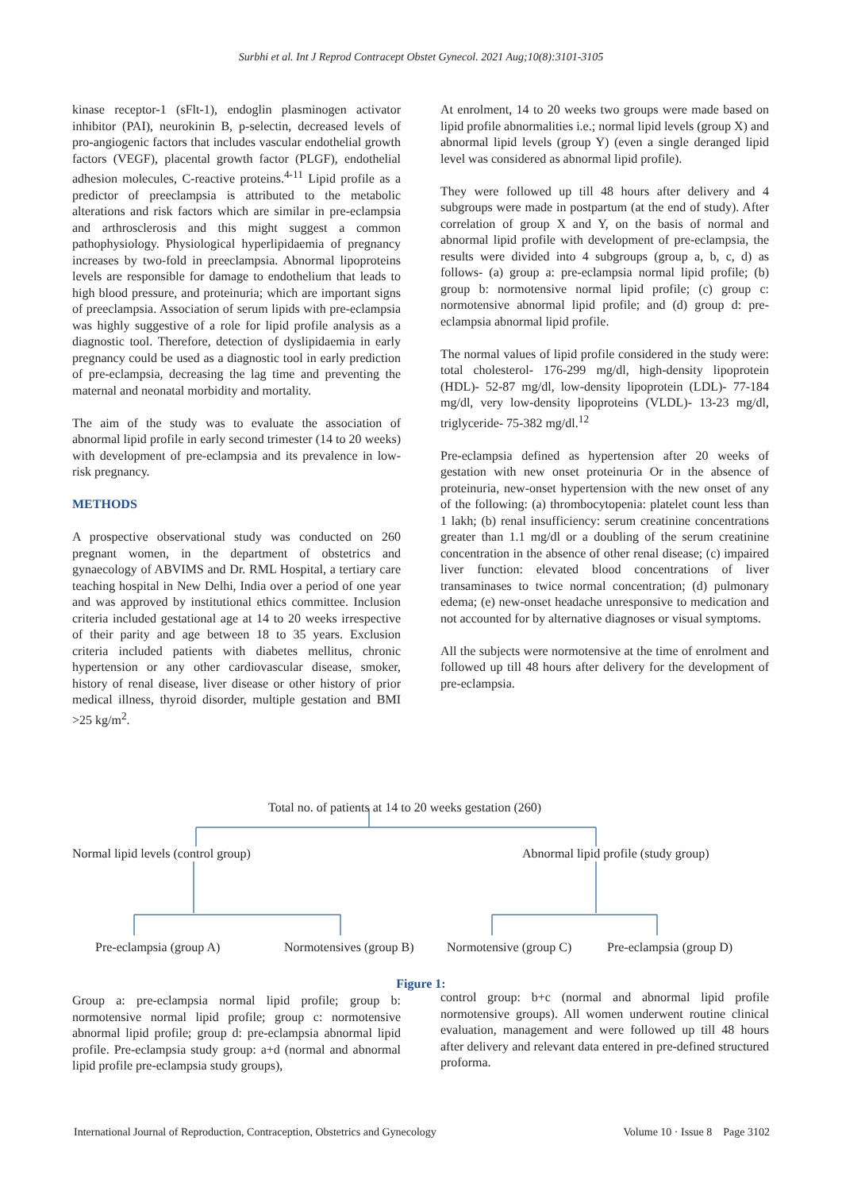Surbhi et al. Int J Reprod Contracept Obstet Gynecol. 2021 Aug;10(8):3101-3105
kinase receptor-1 (sFlt-1), endoglin plasminogen activator inhibitor (PAI), neurokinin B, p-selectin, decreased levels of pro-angiogenic factors that includes vascular endothelial growth factors (VEGF), placental growth factor (PLGF), endothelial adhesion molecules, C-reactive proteins.<sup>4-11</sup> Lipid profile as a predictor of preeclampsia is attributed to the metabolic alterations and risk factors which are similar in pre-eclampsia and arthrosclerosis and this might suggest a common pathophysiology. Physiological hyperlipidaemia of pregnancy increases by two-fold in preeclampsia. Abnormal lipoproteins levels are responsible for damage to endothelium that leads to high blood pressure, and proteinuria; which are important signs of preeclampsia. Association of serum lipids with pre-eclampsia was highly suggestive of a role for lipid profile analysis as a diagnostic tool. Therefore, detection of dyslipidaemia in early pregnancy could be used as a diagnostic tool in early prediction of pre-eclampsia, decreasing the lag time and preventing the maternal and neonatal morbidity and mortality.
The aim of the study was to evaluate the association of abnormal lipid profile in early second trimester (14 to 20 weeks) with development of pre-eclampsia and its prevalence in low-risk pregnancy.
METHODS
A prospective observational study was conducted on 260 pregnant women, in the department of obstetrics and gynaecology of ABVIMS and Dr. RML Hospital, a tertiary care teaching hospital in New Delhi, India over a period of one year and was approved by institutional ethics committee. Inclusion criteria included gestational age at 14 to 20 weeks irrespective of their parity and age between 18 to 35 years. Exclusion criteria included patients with diabetes mellitus, chronic hypertension or any other cardiovascular disease, smoker, history of renal disease, liver disease or other history of prior medical illness, thyroid disorder, multiple gestation and BMI >25 kg/m<sup>2</sup>.
At enrolment, 14 to 20 weeks two groups were made based on lipid profile abnormalities i.e.; normal lipid levels (group X) and abnormal lipid levels (group Y) (even a single deranged lipid level was considered as abnormal lipid profile).
They were followed up till 48 hours after delivery and 4 subgroups were made in postpartum (at the end of study). After correlation of group X and Y, on the basis of normal and abnormal lipid profile with development of pre-eclampsia, the results were divided into 4 subgroups (group a, b, c, d) as follows- (a) group a: pre-eclampsia normal lipid profile; (b) group b: normotensive normal lipid profile; (c) group c: normotensive abnormal lipid profile; and (d) group d: pre-eclampsia abnormal lipid profile.
The normal values of lipid profile considered in the study were: total cholesterol- 176-299 mg/dl, high-density lipoprotein (HDL)- 52-87 mg/dl, low-density lipoprotein (LDL)- 77-184 mg/dl, very low-density lipoproteins (VLDL)- 13-23 mg/dl, triglyceride- 75-382 mg/dl.<sup>12</sup>
Pre-eclampsia defined as hypertension after 20 weeks of gestation with new onset proteinuria Or in the absence of proteinuria, new-onset hypertension with the new onset of any of the following: (a) thrombocytopenia: platelet count less than 1 lakh; (b) renal insufficiency: serum creatinine concentrations greater than 1.1 mg/dl or a doubling of the serum creatinine concentration in the absence of other renal disease; (c) impaired liver function: elevated blood concentrations of liver transaminases to twice normal concentration; (d) pulmonary edema; (e) new-onset headache unresponsive to medication and not accounted for by alternative diagnoses or visual symptoms.
All the subjects were normotensive at the time of enrolment and followed up till 48 hours after delivery for the development of pre-eclampsia.
Total no. of patients at 14 to 20 weeks gestation (260)
Normal lipid levels (control group) Abnormal lipid profile (study group)
Pre-eclampsia (group A) Normotensives (group B) Normotensive (group C) Pre-eclampsia (group D)
Figure 1:
Group a: pre-eclampsia normal lipid profile; group b: normotensive normal lipid profile; group c: normotensive abnormal lipid profile; group d: pre-eclampsia abnormal lipid profile. Pre-eclampsia study group: a+d (normal and abnormal lipid profile pre-eclampsia study groups),
control group: b+c (normal and abnormal lipid profile normotensive groups). All women underwent routine clinical evaluation, management and were followed up till 48 hours after delivery and relevant data entered in pre-defined structured proforma.
International Journal of Reproduction, Contraception, Obstetrics and Gynecology Volume 10 · Issue 8 Page 3102